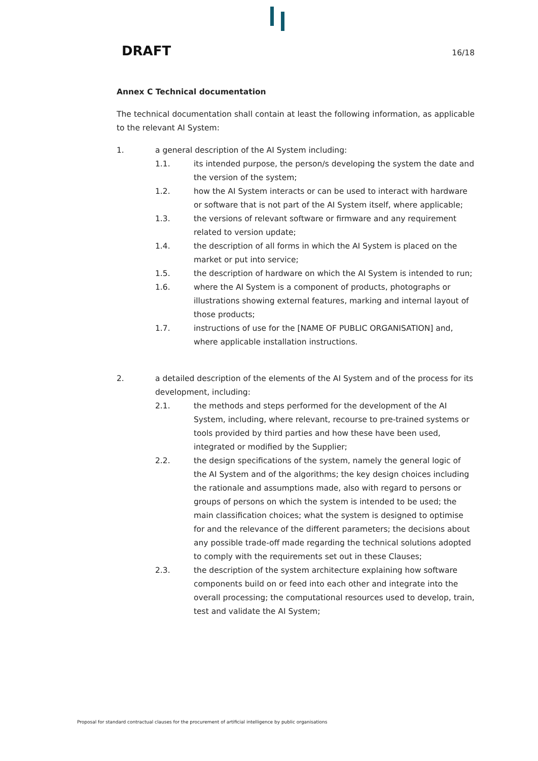DRAFT 16/18
Annex C Technical documentation
The technical documentation shall contain at least the following information, as applicable to the relevant AI System:
1. a general description of the AI System including:
1.1. its intended purpose, the person/s developing the system the date and the version of the system;
1.2. how the AI System interacts or can be used to interact with hardware or software that is not part of the AI System itself, where applicable;
1.3. the versions of relevant software or firmware and any requirement related to version update;
1.4. the description of all forms in which the AI System is placed on the market or put into service;
1.5. the description of hardware on which the AI System is intended to run;
1.6. where the AI System is a component of products, photographs or illustrations showing external features, marking and internal layout of those products;
1.7. instructions of use for the [NAME OF PUBLIC ORGANISATION] and, where applicable installation instructions.
2. a detailed description of the elements of the AI System and of the process for its development, including:
2.1. the methods and steps performed for the development of the AI System, including, where relevant, recourse to pre-trained systems or tools provided by third parties and how these have been used, integrated or modified by the Supplier;
2.2. the design specifications of the system, namely the general logic of the AI System and of the algorithms; the key design choices including the rationale and assumptions made, also with regard to persons or groups of persons on which the system is intended to be used; the main classification choices; what the system is designed to optimise for and the relevance of the different parameters; the decisions about any possible trade-off made regarding the technical solutions adopted to comply with the requirements set out in these Clauses;
2.3. the description of the system architecture explaining how software components build on or feed into each other and integrate into the overall processing; the computational resources used to develop, train, test and validate the AI System;
Proposal for standard contractual clauses for the procurement of artificial intelligence by public organisations